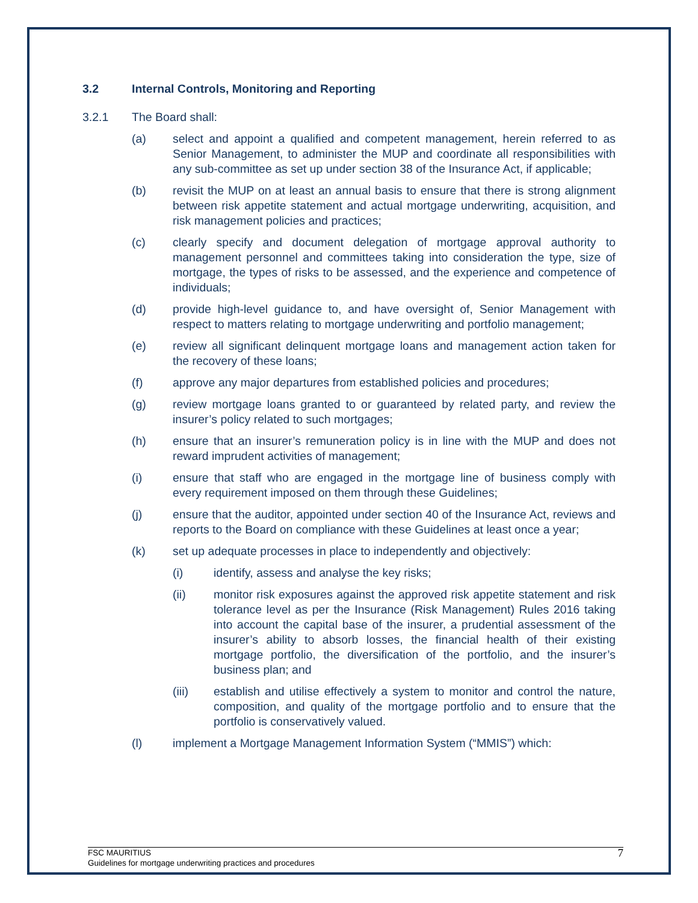3.2 Internal Controls, Monitoring and Reporting
3.2.1 The Board shall:
(a) select and appoint a qualified and competent management, herein referred to as Senior Management, to administer the MUP and coordinate all responsibilities with any sub-committee as set up under section 38 of the Insurance Act, if applicable;
(b) revisit the MUP on at least an annual basis to ensure that there is strong alignment between risk appetite statement and actual mortgage underwriting, acquisition, and risk management policies and practices;
(c) clearly specify and document delegation of mortgage approval authority to management personnel and committees taking into consideration the type, size of mortgage, the types of risks to be assessed, and the experience and competence of individuals;
(d) provide high-level guidance to, and have oversight of, Senior Management with respect to matters relating to mortgage underwriting and portfolio management;
(e) review all significant delinquent mortgage loans and management action taken for the recovery of these loans;
(f) approve any major departures from established policies and procedures;
(g) review mortgage loans granted to or guaranteed by related party, and review the insurer’s policy related to such mortgages;
(h) ensure that an insurer’s remuneration policy is in line with the MUP and does not reward imprudent activities of management;
(i) ensure that staff who are engaged in the mortgage line of business comply with every requirement imposed on them through these Guidelines;
(j) ensure that the auditor, appointed under section 40 of the Insurance Act, reviews and reports to the Board on compliance with these Guidelines at least once a year;
(k) set up adequate processes in place to independently and objectively:
(i) identify, assess and analyse the key risks;
(ii) monitor risk exposures against the approved risk appetite statement and risk tolerance level as per the Insurance (Risk Management) Rules 2016 taking into account the capital base of the insurer, a prudential assessment of the insurer’s ability to absorb losses, the financial health of their existing mortgage portfolio, the diversification of the portfolio, and the insurer’s business plan; and
(iii) establish and utilise effectively a system to monitor and control the nature, composition, and quality of the mortgage portfolio and to ensure that the portfolio is conservatively valued.
(l) implement a Mortgage Management Information System (“MMIS”) which:
FSC MAURITIUS
Guidelines for mortgage underwriting practices and procedures
7